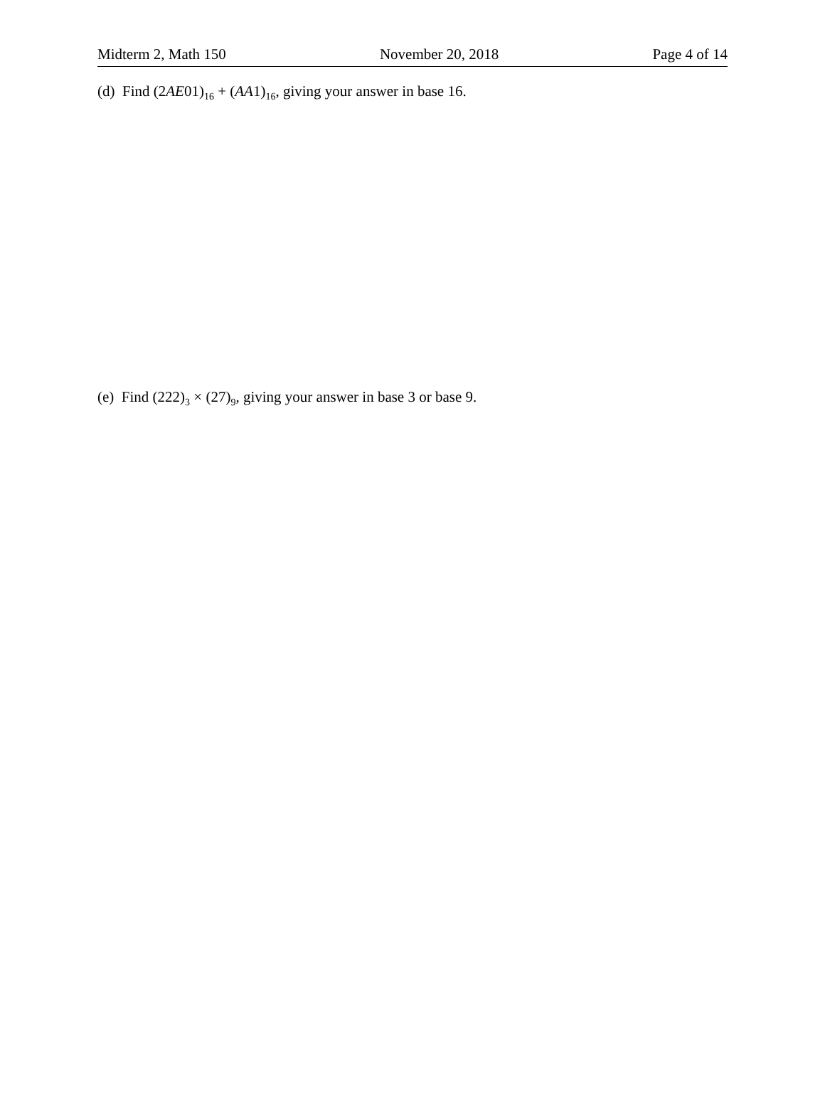Midterm 2, Math 150 November 20, 2018 Page 4 of 14
(d) Find (2AE01)<sub>16</sub> + (AA1)<sub>16</sub>, giving your answer in base 16.
(e) Find (222)<sub>3</sub> × (27)<sub>9</sub>, giving your answer in base 3 or base 9.